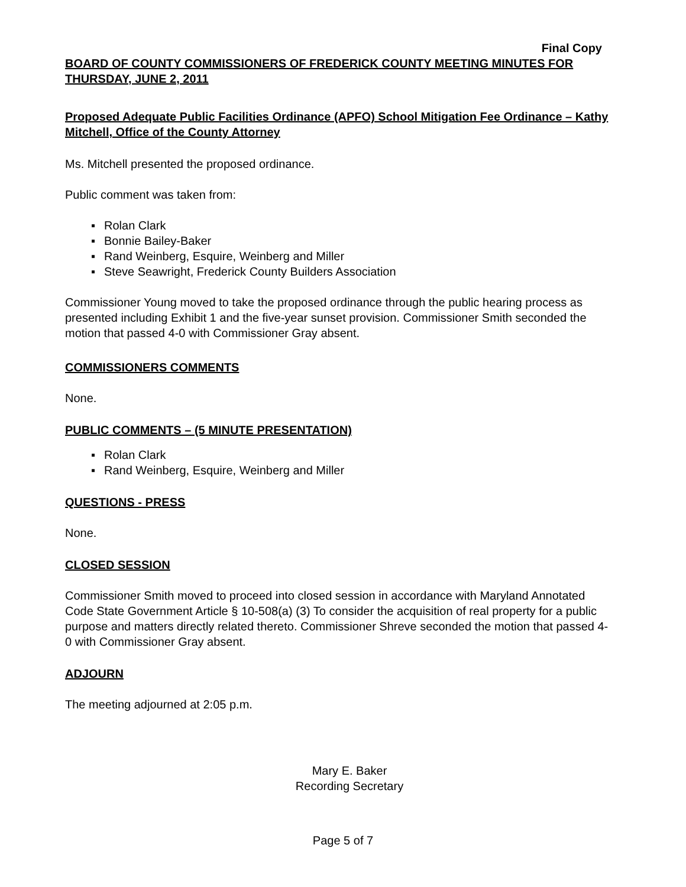Final Copy
BOARD OF COUNTY COMMISSIONERS OF FREDERICK COUNTY MEETING MINUTES FOR THURSDAY, JUNE 2, 2011
Proposed Adequate Public Facilities Ordinance (APFO) School Mitigation Fee Ordinance – Kathy Mitchell, Office of the County Attorney
Ms. Mitchell presented the proposed ordinance.
Public comment was taken from:
▪ Rolan Clark
▪ Bonnie Bailey-Baker
▪ Rand Weinberg, Esquire, Weinberg and Miller
▪ Steve Seawright, Frederick County Builders Association
Commissioner Young moved to take the proposed ordinance through the public hearing process as presented including Exhibit 1 and the five-year sunset provision. Commissioner Smith seconded the motion that passed 4-0 with Commissioner Gray absent.
COMMISSIONERS COMMENTS
None.
PUBLIC COMMENTS – (5 MINUTE PRESENTATION)
▪ Rolan Clark
▪ Rand Weinberg, Esquire, Weinberg and Miller
QUESTIONS - PRESS
None.
CLOSED SESSION
Commissioner Smith moved to proceed into closed session in accordance with Maryland Annotated Code State Government Article § 10-508(a) (3) To consider the acquisition of real property for a public purpose and matters directly related thereto. Commissioner Shreve seconded the motion that passed 4-0 with Commissioner Gray absent.
ADJOURN
The meeting adjourned at 2:05 p.m.
Mary E. Baker
Recording Secretary
Page 5 of 7